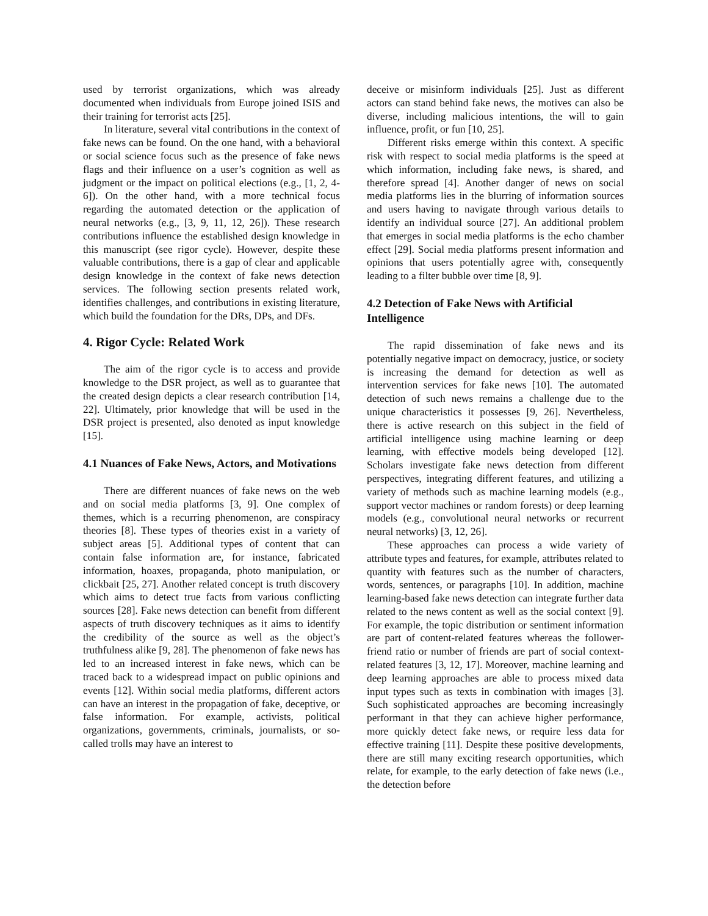used by terrorist organizations, which was already documented when individuals from Europe joined ISIS and their training for terrorist acts [25].
In literature, several vital contributions in the context of fake news can be found. On the one hand, with a behavioral or social science focus such as the presence of fake news flags and their influence on a user’s cognition as well as judgment or the impact on political elections (e.g., [1, 2, 4-6]). On the other hand, with a more technical focus regarding the automated detection or the application of neural networks (e.g., [3, 9, 11, 12, 26]). These research contributions influence the established design knowledge in this manuscript (see rigor cycle). However, despite these valuable contributions, there is a gap of clear and applicable design knowledge in the context of fake news detection services. The following section presents related work, identifies challenges, and contributions in existing literature, which build the foundation for the DRs, DPs, and DFs.
4. Rigor Cycle: Related Work
The aim of the rigor cycle is to access and provide knowledge to the DSR project, as well as to guarantee that the created design depicts a clear research contribution [14, 22]. Ultimately, prior knowledge that will be used in the DSR project is presented, also denoted as input knowledge [15].
4.1 Nuances of Fake News, Actors, and Motivations
There are different nuances of fake news on the web and on social media platforms [3, 9]. One complex of themes, which is a recurring phenomenon, are conspiracy theories [8]. These types of theories exist in a variety of subject areas [5]. Additional types of content that can contain false information are, for instance, fabricated information, hoaxes, propaganda, photo manipulation, or clickbait [25, 27]. Another related concept is truth discovery which aims to detect true facts from various conflicting sources [28]. Fake news detection can benefit from different aspects of truth discovery techniques as it aims to identify the credibility of the source as well as the object’s truthfulness alike [9, 28]. The phenomenon of fake news has led to an increased interest in fake news, which can be traced back to a widespread impact on public opinions and events [12]. Within social media platforms, different actors can have an interest in the propagation of fake, deceptive, or false information. For example, activists, political organizations, governments, criminals, journalists, or so-called trolls may have an interest to
deceive or misinform individuals [25]. Just as different actors can stand behind fake news, the motives can also be diverse, including malicious intentions, the will to gain influence, profit, or fun [10, 25].
Different risks emerge within this context. A specific risk with respect to social media platforms is the speed at which information, including fake news, is shared, and therefore spread [4]. Another danger of news on social media platforms lies in the blurring of information sources and users having to navigate through various details to identify an individual source [27]. An additional problem that emerges in social media platforms is the echo chamber effect [29]. Social media platforms present information and opinions that users potentially agree with, consequently leading to a filter bubble over time [8, 9].
4.2 Detection of Fake News with Artificial Intelligence
The rapid dissemination of fake news and its potentially negative impact on democracy, justice, or society is increasing the demand for detection as well as intervention services for fake news [10]. The automated detection of such news remains a challenge due to the unique characteristics it possesses [9, 26]. Nevertheless, there is active research on this subject in the field of artificial intelligence using machine learning or deep learning, with effective models being developed [12]. Scholars investigate fake news detection from different perspectives, integrating different features, and utilizing a variety of methods such as machine learning models (e.g., support vector machines or random forests) or deep learning models (e.g., convolutional neural networks or recurrent neural networks) [3, 12, 26].
These approaches can process a wide variety of attribute types and features, for example, attributes related to quantity with features such as the number of characters, words, sentences, or paragraphs [10]. In addition, machine learning-based fake news detection can integrate further data related to the news content as well as the social context [9]. For example, the topic distribution or sentiment information are part of content-related features whereas the follower-friend ratio or number of friends are part of social context-related features [3, 12, 17]. Moreover, machine learning and deep learning approaches are able to process mixed data input types such as texts in combination with images [3]. Such sophisticated approaches are becoming increasingly performant in that they can achieve higher performance, more quickly detect fake news, or require less data for effective training [11]. Despite these positive developments, there are still many exciting research opportunities, which relate, for example, to the early detection of fake news (i.e., the detection before